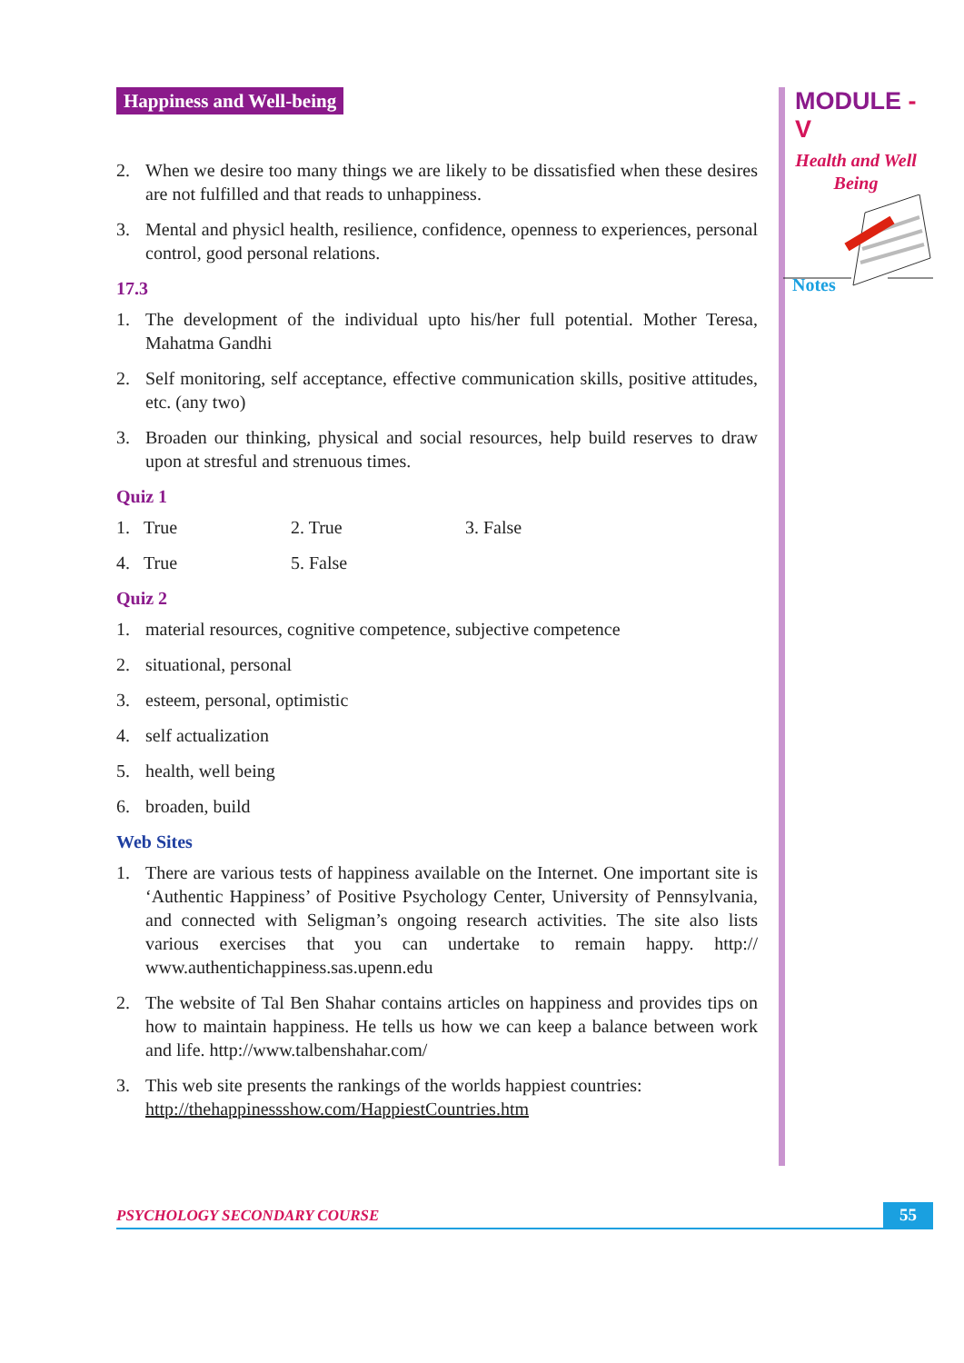MODULE - V
Health and Well
Being
Notes
Happiness and Well-being
2. When we desire too many things we are likely to be dissatisfied when these desires are not fulfilled and that reads to unhappiness.
3. Mental and physicl health, resilience, confidence, openness to experiences, personal control, good personal relations.
17.3
1. The development of the individual upto his/her full potential. Mother Teresa, Mahatma Gandhi
2. Self monitoring, self acceptance, effective communication skills, positive attitudes, etc. (any two)
3. Broaden our thinking, physical and social resources, help build reserves to draw upon at stresful and strenuous times.
Quiz 1
1. True 2. True 3. False
4. True 5. False
Quiz 2
1. material resources, cognitive competence, subjective competence
2. situational, personal
3. esteem, personal, optimistic
4. self actualization
5. health, well being
6. broaden, build
Web Sites
1. There are various tests of happiness available on the Internet. One important site is ‘Authentic Happiness’ of Positive Psychology Center, University of Pennsylvania, and connected with Seligman’s ongoing research activities. The site also lists various exercises that you can undertake to remain happy. http:// www.authentichappiness.sas.upenn.edu
2. The website of Tal Ben Shahar contains articles on happiness and provides tips on how to maintain happiness. He tells us how we can keep a balance between work and life. http://www.talbenshahar.com/
3. This web site presents the rankings of the worlds happiest countries:
http://thehappinessshow.com/HappiestCountries.htm
PSYCHOLOGY SECONDARY COURSE 55